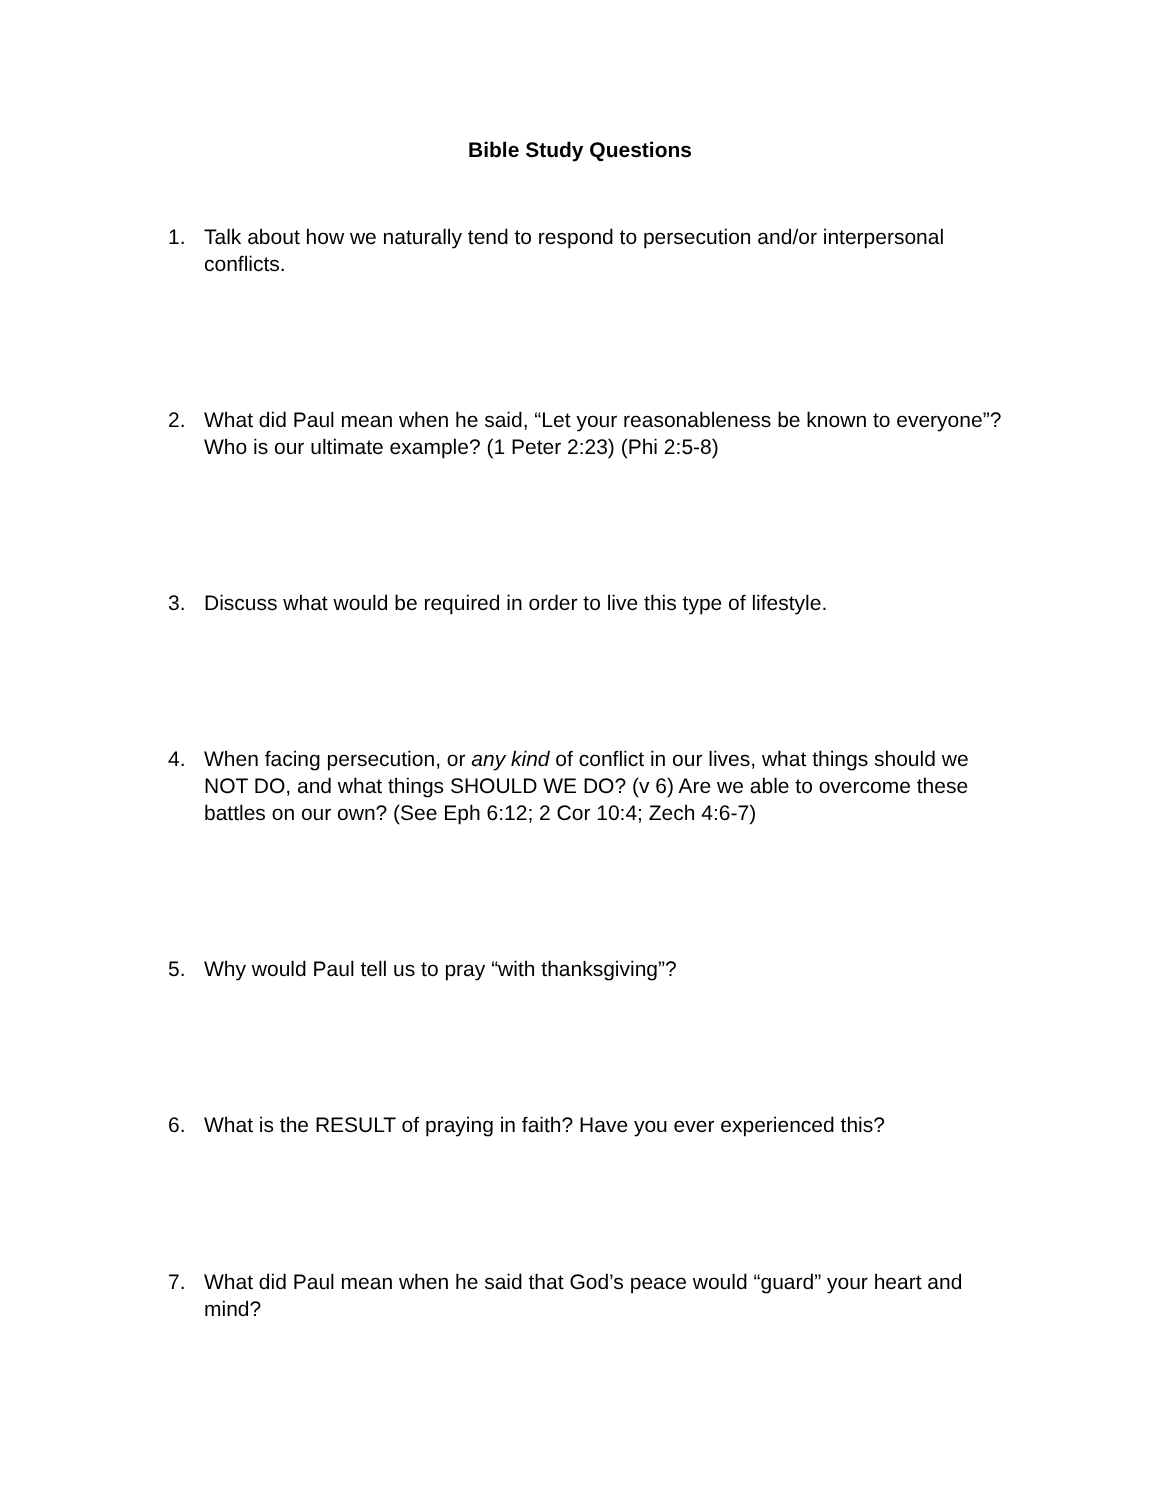Bible Study Questions
1. Talk about how we naturally tend to respond to persecution and/or interpersonal conflicts.
2. What did Paul mean when he said, “Let your reasonableness be known to everyone”? Who is our ultimate example? (1 Peter 2:23) (Phi 2:5-8)
3. Discuss what would be required in order to live this type of lifestyle.
4. When facing persecution, or any kind of conflict in our lives, what things should we NOT DO, and what things SHOULD WE DO? (v 6) Are we able to overcome these battles on our own? (See Eph 6:12; 2 Cor 10:4; Zech 4:6-7)
5. Why would Paul tell us to pray “with thanksgiving”?
6. What is the RESULT of praying in faith? Have you ever experienced this?
7. What did Paul mean when he said that God’s peace would “guard” your heart and mind?